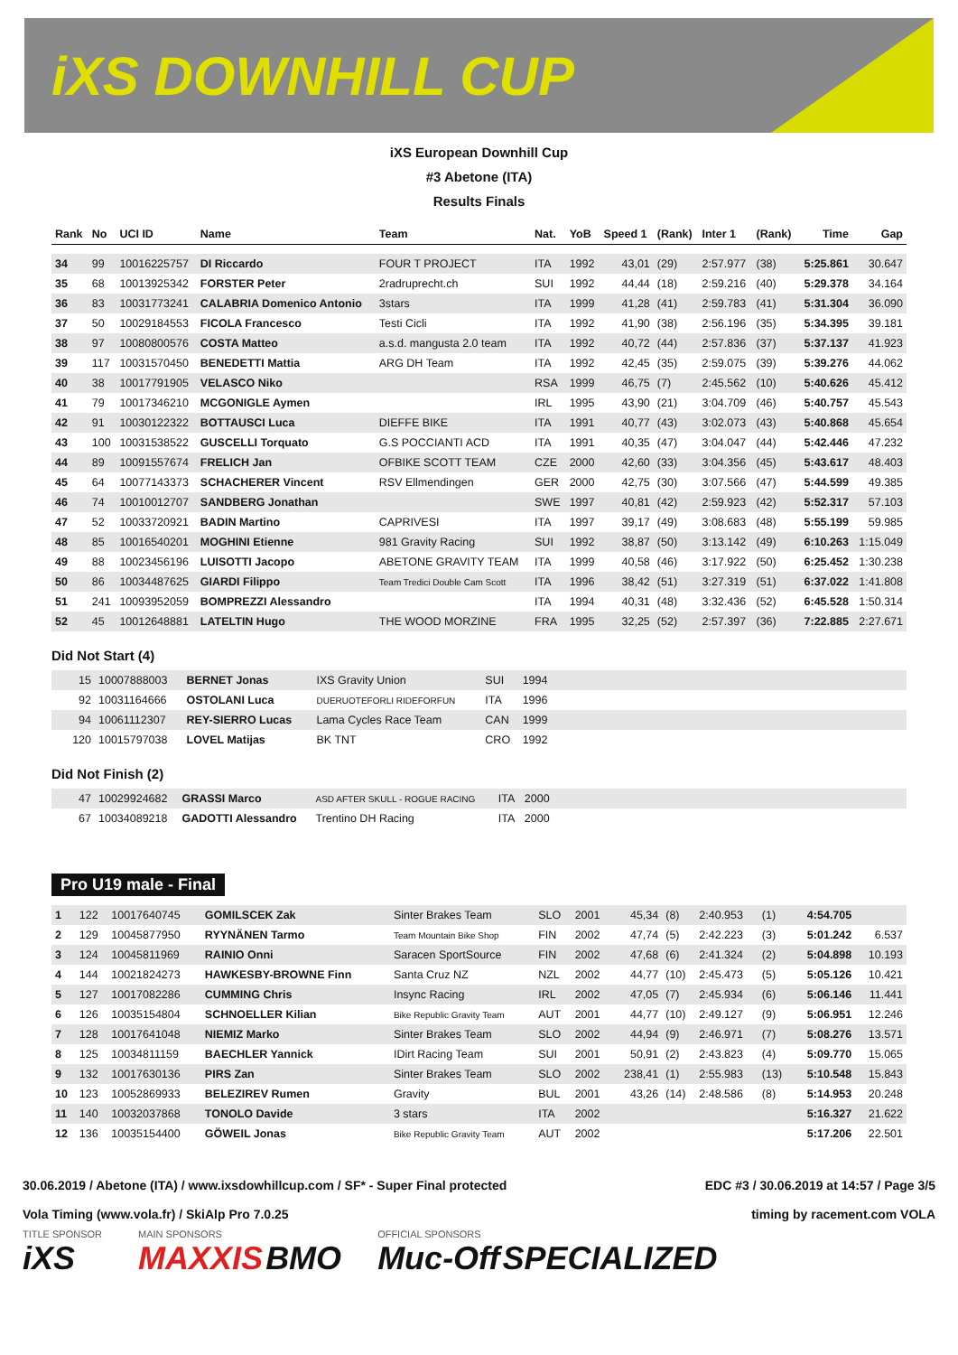iXS DOWNHILL CUP
iXS European Downhill Cup
#3 Abetone (ITA)
Results Finals
| Rank | No | UCI ID | Name | Team | Nat. | YoB | Speed 1 | (Rank) | Inter 1 | (Rank) | Time | Gap |
| --- | --- | --- | --- | --- | --- | --- | --- | --- | --- | --- | --- | --- |
| 34 | 99 | 10016225757 | DI Riccardo | FOUR T PROJECT | ITA | 1992 | 43,01 | (29) | 2:57.977 | (38) | 5:25.861 | 30.647 |
| 35 | 68 | 10013925342 | FORSTER Peter | 2radruprecht.ch | SUI | 1992 | 44,44 | (18) | 2:59.216 | (40) | 5:29.378 | 34.164 |
| 36 | 83 | 10031773241 | CALABRIA Domenico Antonio | 3stars | ITA | 1999 | 41,28 | (41) | 2:59.783 | (41) | 5:31.304 | 36.090 |
| 37 | 50 | 10029184553 | FICOLA Francesco | Testi Cicli | ITA | 1992 | 41,90 | (38) | 2:56.196 | (35) | 5:34.395 | 39.181 |
| 38 | 97 | 10080800576 | COSTA Matteo | a.s.d. mangusta 2.0 team | ITA | 1992 | 40,72 | (44) | 2:57.836 | (37) | 5:37.137 | 41.923 |
| 39 | 117 | 10031570450 | BENEDETTI Mattia | ARG DH Team | ITA | 1992 | 42,45 | (35) | 2:59.075 | (39) | 5:39.276 | 44.062 |
| 40 | 38 | 10017791905 | VELASCO Niko | | RSA | 1999 | 46,75 | (7) | 2:45.562 | (10) | 5:40.626 | 45.412 |
| 41 | 79 | 10017346210 | MCGONIGLE Aymen | | IRL | 1995 | 43,90 | (21) | 3:04.709 | (46) | 5:40.757 | 45.543 |
| 42 | 91 | 10030122322 | BOTTAUSCI Luca | DIEFFE BIKE | ITA | 1991 | 40,77 | (43) | 3:02.073 | (43) | 5:40.868 | 45.654 |
| 43 | 100 | 10031538522 | GUSCELLI Torquato | G.S POCCIANTI ACD | ITA | 1991 | 40,35 | (47) | 3:04.047 | (44) | 5:42.446 | 47.232 |
| 44 | 89 | 10091557674 | FRELICH Jan | OFBIKE SCOTT TEAM | CZE | 2000 | 42,60 | (33) | 3:04.356 | (45) | 5:43.617 | 48.403 |
| 45 | 64 | 10077143373 | SCHACHERER Vincent | RSV Ellmendingen | GER | 2000 | 42,75 | (30) | 3:07.566 | (47) | 5:44.599 | 49.385 |
| 46 | 74 | 10010012707 | SANDBERG Jonathan | | SWE | 1997 | 40,81 | (42) | 2:59.923 | (42) | 5:52.317 | 57.103 |
| 47 | 52 | 10033720921 | BADIN Martino | CAPRIVESI | ITA | 1997 | 39,17 | (49) | 3:08.683 | (48) | 5:55.199 | 59.985 |
| 48 | 85 | 10016540201 | MOGHINI Etienne | 981 Gravity Racing | SUI | 1992 | 38,87 | (50) | 3:13.142 | (49) | 6:10.263 | 1:15.049 |
| 49 | 88 | 10023456196 | LUISOTTI Jacopo | ABETONE GRAVITY TEAM | ITA | 1999 | 40,58 | (46) | 3:17.922 | (50) | 6:25.452 | 1:30.238 |
| 50 | 86 | 10034487625 | GIARDI Filippo | Team Tredici Double Cam Scott | ITA | 1996 | 38,42 | (51) | 3:27.319 | (51) | 6:37.022 | 1:41.808 |
| 51 | 241 | 10093952059 | BOMPREZZI Alessandro | | ITA | 1994 | 40,31 | (48) | 3:32.436 | (52) | 6:45.528 | 1:50.314 |
| 52 | 45 | 10012648881 | LATELTIN Hugo | THE WOOD MORZINE | FRA | 1995 | 32,25 | (52) | 2:57.397 | (36) | 7:22.885 | 2:27.671 |
Did Not Start (4)
| 15 | 10007888003 | BERNET Jonas | IXS Gravity Union | SUI | 1994 | |
| 92 | 10031164666 | OSTOLANI Luca | DUERUOTEFORLI RIDEFORFUN | ITA | 1996 | |
| 94 | 10061112307 | REY-SIERRO Lucas | Lama Cycles Race Team | CAN | 1999 | |
| 120 | 10015797038 | LOVEL Matijas | BK TNT | CRO | 1992 | |
Did Not Finish (2)
| 47 | 10029924682 | GRASSI Marco | ASD AFTER SKULL - ROGUE RACING | ITA | 2000 | |
| 67 | 10034089218 | GADOTTI Alessandro | Trentino DH Racing | ITA | 2000 | |
Pro U19 male - Final
| 1 | 122 | 10017640745 | GOMILSCEK Zak | Sinter Brakes Team | SLO | 2001 | 45,34 | (8) | 2:40.953 | (1) | 4:54.705 | |
| 2 | 129 | 10045877950 | RYYNÄNEN Tarmo | Team Mountain Bike Shop | FIN | 2002 | 47,74 | (5) | 2:42.223 | (3) | 5:01.242 | 6.537 |
| 3 | 124 | 10045811969 | RAINIO Onni | Saracen SportSource | FIN | 2002 | 47,68 | (6) | 2:41.324 | (2) | 5:04.898 | 10.193 |
| 4 | 144 | 10021824273 | HAWKESBY-BROWNE Finn | Santa Cruz NZ | NZL | 2002 | 44,77 | (10) | 2:45.473 | (5) | 5:05.126 | 10.421 |
| 5 | 127 | 10017082286 | CUMMING Chris | Insync Racing | IRL | 2002 | 47,05 | (7) | 2:45.934 | (6) | 5:06.146 | 11.441 |
| 6 | 126 | 10035154804 | SCHNOELLER Kilian | Bike Republic Gravity Team | AUT | 2001 | 44,77 | (10) | 2:49.127 | (9) | 5:06.951 | 12.246 |
| 7 | 128 | 10017641048 | NIEMIZ Marko | Sinter Brakes Team | SLO | 2002 | 44,94 | (9) | 2:46.971 | (7) | 5:08.276 | 13.571 |
| 8 | 125 | 10034811159 | BAECHLER Yannick | IDirt Racing Team | SUI | 2001 | 50,91 | (2) | 2:43.823 | (4) | 5:09.770 | 15.065 |
| 9 | 132 | 10017630136 | PIRS Zan | Sinter Brakes Team | SLO | 2002 | 238,41 | (1) | 2:55.983 | (13) | 5:10.548 | 15.843 |
| 10 | 123 | 10052869933 | BELEZIREV Rumen | Gravity | BUL | 2001 | 43,26 | (14) | 2:48.586 | (8) | 5:14.953 | 20.248 |
| 11 | 140 | 10032037868 | TONOLO Davide | 3 stars | ITA | 2002 | | | | | 5:16.327 | 21.622 |
| 12 | 136 | 10035154400 | GÖWEIL Jonas | Bike Republic Gravity Team | AUT | 2002 | | | | | 5:17.206 | 22.501 |
30.06.2019 / Abetone (ITA) / www.ixsdowhillcup.com / SF* - Super Final protected EDC #3 / 30.06.2019 at 14:57 / Page 3/5
Vola Timing (www.vola.fr) / SkiAlp Pro 7.0.25 timing by racement.com VOLA
TITLE SPONSOR
iXS
MAIN SPONSORS
MAXXIS BMO
OFFICIAL SPONSORS
Muc-Off SPECIALIZED